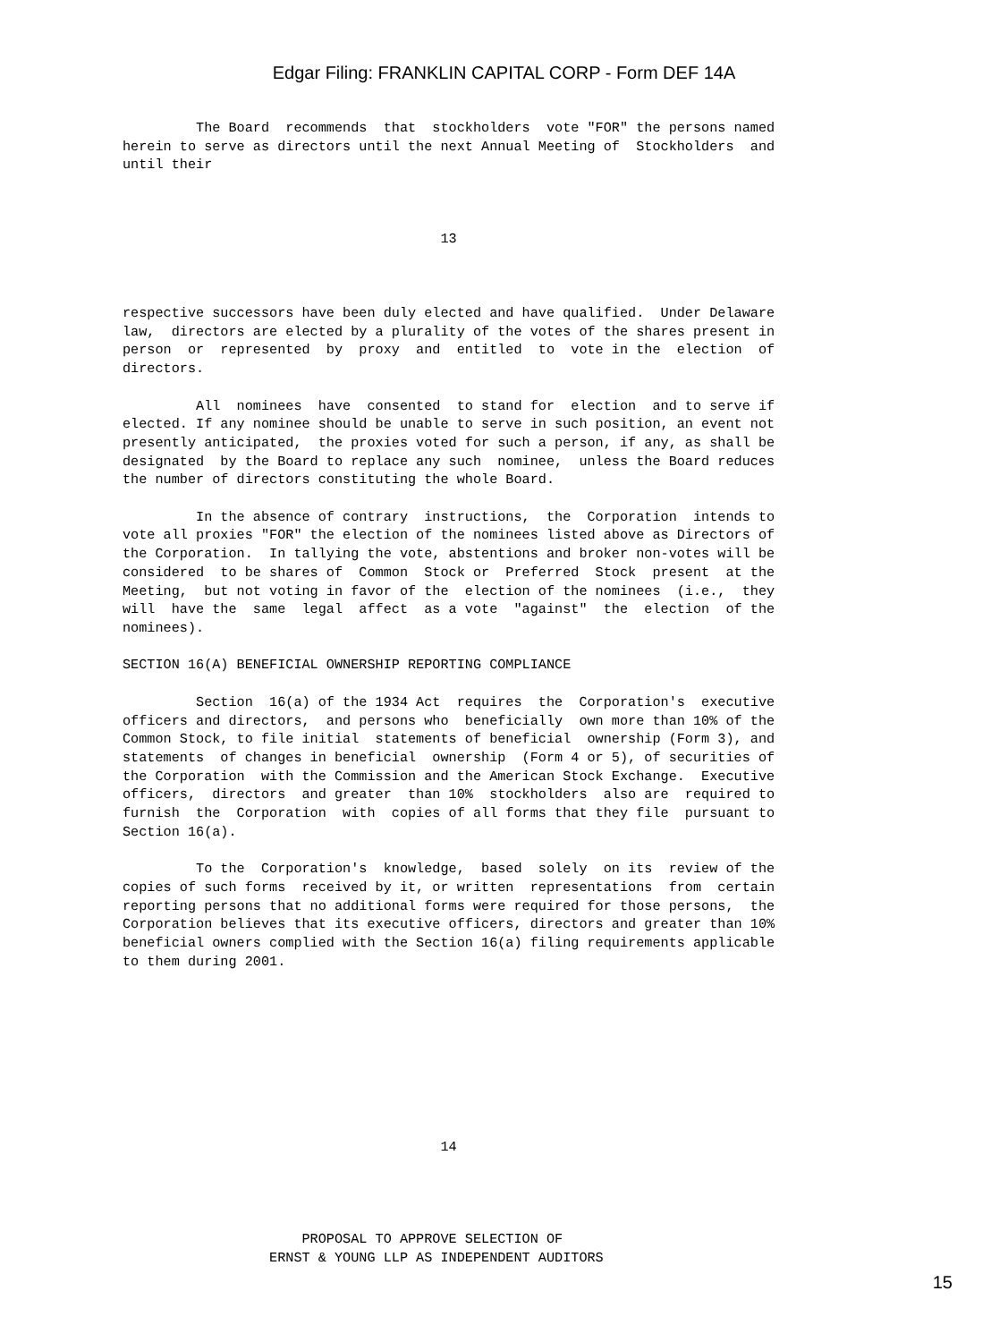Edgar Filing: FRANKLIN CAPITAL CORP - Form DEF 14A
         The Board  recommends  that  stockholders  vote "FOR" the persons named
herein to serve as directors until the next Annual Meeting of  Stockholders  and
until their



                                       13



respective successors have been duly elected and have qualified.  Under Delaware
law,  directors are elected by a plurality of the votes of the shares present in
person  or  represented  by  proxy  and  entitled  to  vote in the  election  of
directors.

         All  nominees  have  consented  to stand for  election  and to serve if
elected. If any nominee should be unable to serve in such position, an event not
presently anticipated,  the proxies voted for such a person, if any, as shall be
designated  by the Board to replace any such  nominee,  unless the Board reduces
the number of directors constituting the whole Board.

         In the absence of contrary  instructions,  the  Corporation  intends to
vote all proxies "FOR" the election of the nominees listed above as Directors of
the Corporation.  In tallying the vote, abstentions and broker non-votes will be
considered  to be shares of  Common  Stock or  Preferred  Stock  present  at the
Meeting,  but not voting in favor of the  election of the nominees  (i.e.,  they
will  have the  same  legal  affect  as a vote  "against"  the  election  of the
nominees).

SECTION 16(A) BENEFICIAL OWNERSHIP REPORTING COMPLIANCE

         Section  16(a) of the 1934 Act  requires  the  Corporation's  executive
officers and directors,  and persons who  beneficially  own more than 10% of the
Common Stock, to file initial  statements of beneficial  ownership (Form 3), and
statements  of changes in beneficial  ownership  (Form 4 or 5), of securities of
the Corporation  with the Commission and the American Stock Exchange.  Executive
officers,  directors  and greater  than 10%  stockholders  also are  required to
furnish  the  Corporation  with  copies of all forms that they file  pursuant to
Section 16(a).

         To the  Corporation's  knowledge,  based  solely  on its  review of the
copies of such forms  received by it, or written  representations  from  certain
reporting persons that no additional forms were required for those persons,  the
Corporation believes that its executive officers, directors and greater than 10%
beneficial owners complied with the Section 16(a) filing requirements applicable
to them during 2001.









                                       14




                      PROPOSAL TO APPROVE SELECTION OF
                  ERNST & YOUNG LLP AS INDEPENDENT AUDITORS
15